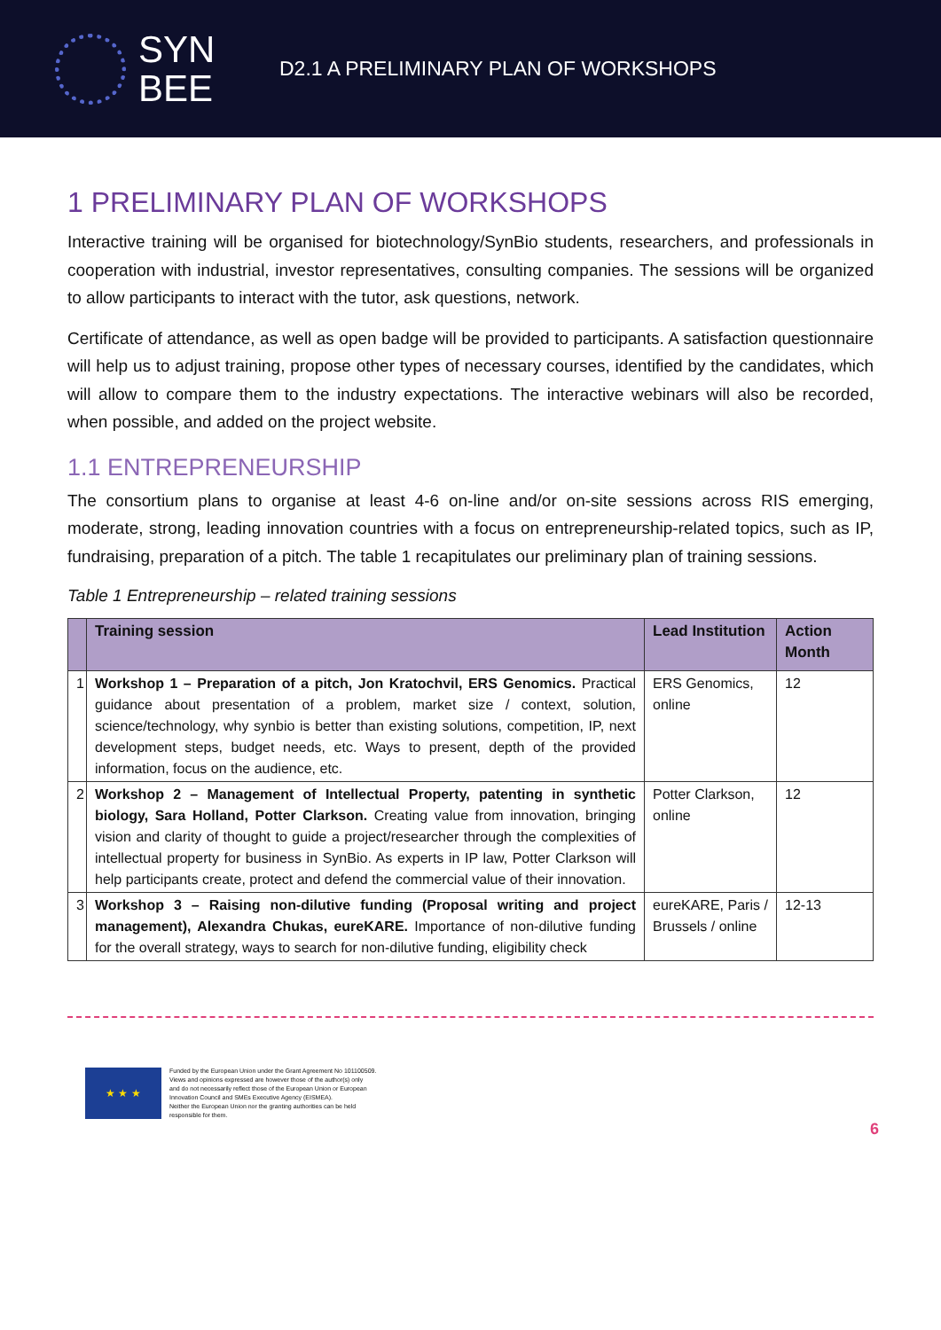SYN
BEE
D2.1 A PRELIMINARY PLAN OF WORKSHOPS
1 PRELIMINARY PLAN OF WORKSHOPS
Interactive training will be organised for biotechnology/SynBio students, researchers, and professionals in cooperation with industrial, investor representatives, consulting companies. The sessions will be organized to allow participants to interact with the tutor, ask questions, network.
Certificate of attendance, as well as open badge will be provided to participants. A satisfaction questionnaire will help us to adjust training, propose other types of necessary courses, identified by the candidates, which will allow to compare them to the industry expectations. The interactive webinars will also be recorded, when possible, and added on the project website.
1.1 ENTREPRENEURSHIP
The consortium plans to organise at least 4-6 on-line and/or on-site sessions across RIS emerging, moderate, strong, leading innovation countries with a focus on entrepreneurship-related topics, such as IP, fundraising, preparation of a pitch. The table 1 recapitulates our preliminary plan of training sessions.
Table 1 Entrepreneurship – related training sessions
| | Training session | Lead Institution | Action Month |
| --- | --- | --- | --- |
| 1 | Workshop 1 – Preparation of a pitch, Jon Kratochvil, ERS Genomics. Practical guidance about presentation of a problem, market size / context, solution, science/technology, why synbio is better than existing solutions, competition, IP, next development steps, budget needs, etc. Ways to present, depth of the provided information, focus on the audience, etc. | ERS Genomics, online | 12 |
| 2 | Workshop 2 – Management of Intellectual Property, patenting in synthetic biology, Sara Holland, Potter Clarkson. Creating value from innovation, bringing vision and clarity of thought to guide a project/researcher through the complexities of intellectual property for business in SynBio. As experts in IP law, Potter Clarkson will help participants create, protect and defend the commercial value of their innovation. | Potter Clarkson, online | 12 |
| 3 | Workshop 3 – Raising non-dilutive funding (Proposal writing and project management), Alexandra Chukas, eureKARE. Importance of non-dilutive funding for the overall strategy, ways to search for non-dilutive funding, eligibility check | eureKARE, Paris / Brussels / online | 12-13 |
★ ★ ★
Funded by the European Union under the Grant Agreement No 101100509.
Views and opinions expressed are however those of the author(s) only
and do not necessarily reflect those of the European Union or European
Innovation Council and SMEs Executive Agency (EISMEA).
Neither the European Union nor the granting authorities can be held
responsible for them.
6